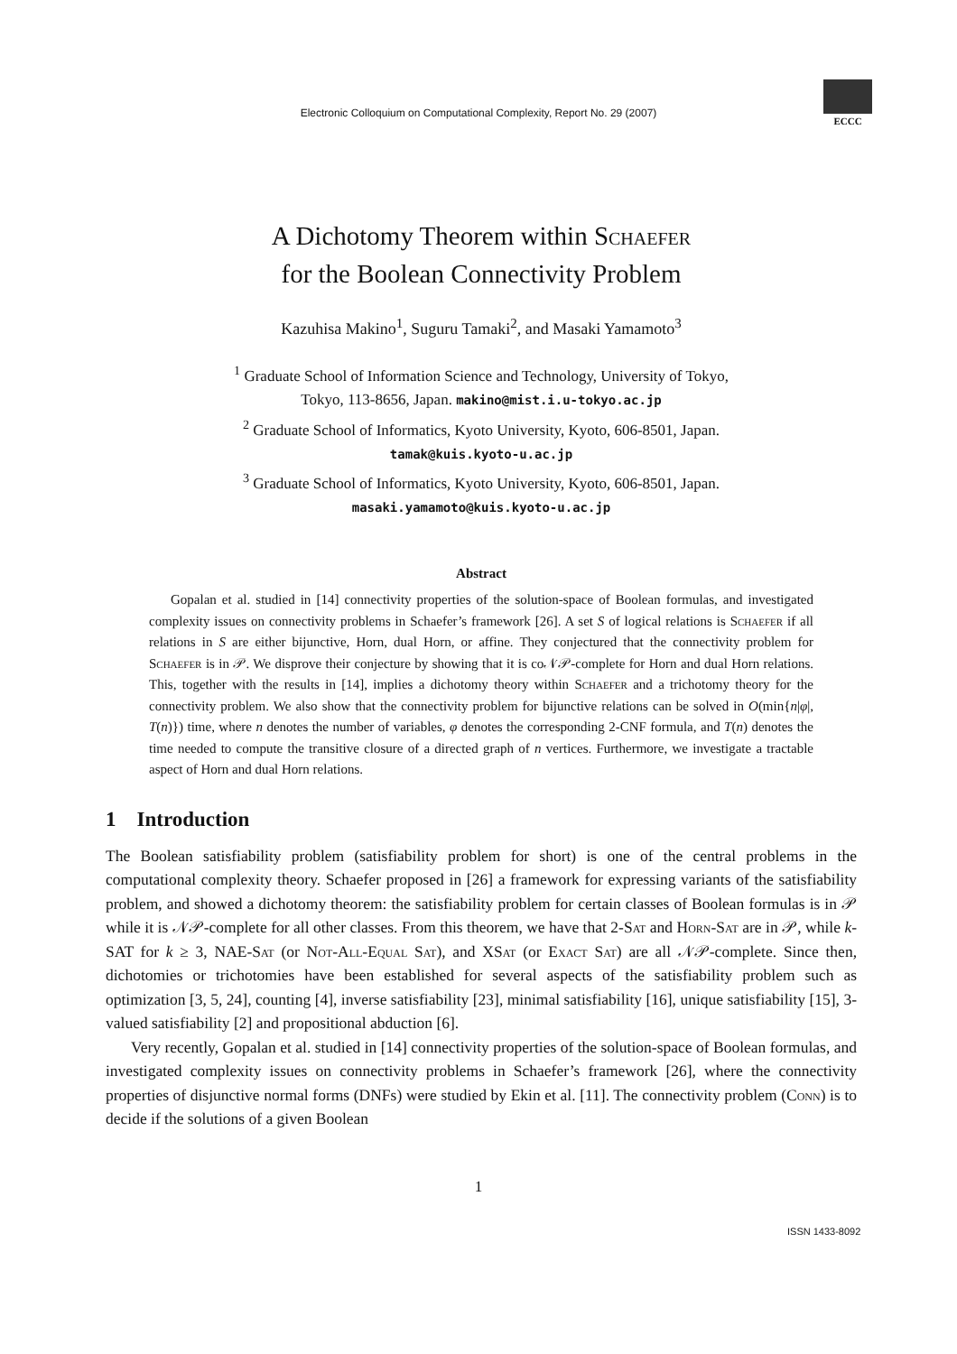Electronic Colloquium on Computational Complexity, Report No. 29 (2007)
ECCC
A Dichotomy Theorem within Schaefer
for the Boolean Connectivity Problem
Kazuhisa Makino<sup>1</sup>, Suguru Tamaki<sup>2</sup>, and Masaki Yamamoto<sup>3</sup>
<sup>1</sup> Graduate School of Information Science and Technology, University of Tokyo,
Tokyo, 113-8656, Japan. makino@mist.i.u-tokyo.ac.jp
<sup>2</sup> Graduate School of Informatics, Kyoto University, Kyoto, 606-8501, Japan.
tamak@kuis.kyoto-u.ac.jp
<sup>3</sup> Graduate School of Informatics, Kyoto University, Kyoto, 606-8501, Japan.
masaki.yamamoto@kuis.kyoto-u.ac.jp
Abstract
Gopalan et al. studied in [14] connectivity properties of the solution-space of Boolean formulas, and investigated complexity issues on connectivity problems in Schaefer’s framework [26]. A set S of logical relations is Schaefer if all relations in S are either bijunctive, Horn, dual Horn, or affine. They conjectured that the connectivity problem for Schaefer is in 𝒫. We disprove their conjecture by showing that it is co𝒩𝒫-complete for Horn and dual Horn relations. This, together with the results in [14], implies a dichotomy theory within Schaefer and a trichotomy theory for the connectivity problem. We also show that the connectivity problem for bijunctive relations can be solved in O(min{n|φ|, T(n)}) time, where n denotes the number of variables, φ denotes the corresponding 2-CNF formula, and T(n) denotes the time needed to compute the transitive closure of a directed graph of n vertices. Furthermore, we investigate a tractable aspect of Horn and dual Horn relations.
1 Introduction
The Boolean satisfiability problem (satisfiability problem for short) is one of the central problems in the computational complexity theory. Schaefer proposed in [26] a framework for expressing variants of the satisfiability problem, and showed a dichotomy theorem: the satisfiability problem for certain classes of Boolean formulas is in 𝒫 while it is 𝒩𝒫-complete for all other classes. From this theorem, we have that 2-Sat and Horn-Sat are in 𝒫, while k-SAT for k ≥ 3, NAE-Sat (or Not-All-Equal Sat), and XSat (or Exact Sat) are all 𝒩𝒫-complete. Since then, dichotomies or trichotomies have been established for several aspects of the satisfiability problem such as optimization [3, 5, 24], counting [4], inverse satisfiability [23], minimal satisfiability [16], unique satisfiability [15], 3-valued satisfiability [2] and propositional abduction [6].
Very recently, Gopalan et al. studied in [14] connectivity properties of the solution-space of Boolean formulas, and investigated complexity issues on connectivity problems in Schaefer’s framework [26], where the connectivity properties of disjunctive normal forms (DNFs) were studied by Ekin et al. [11]. The connectivity problem (Conn) is to decide if the solutions of a given Boolean
1
ISSN 1433-8092